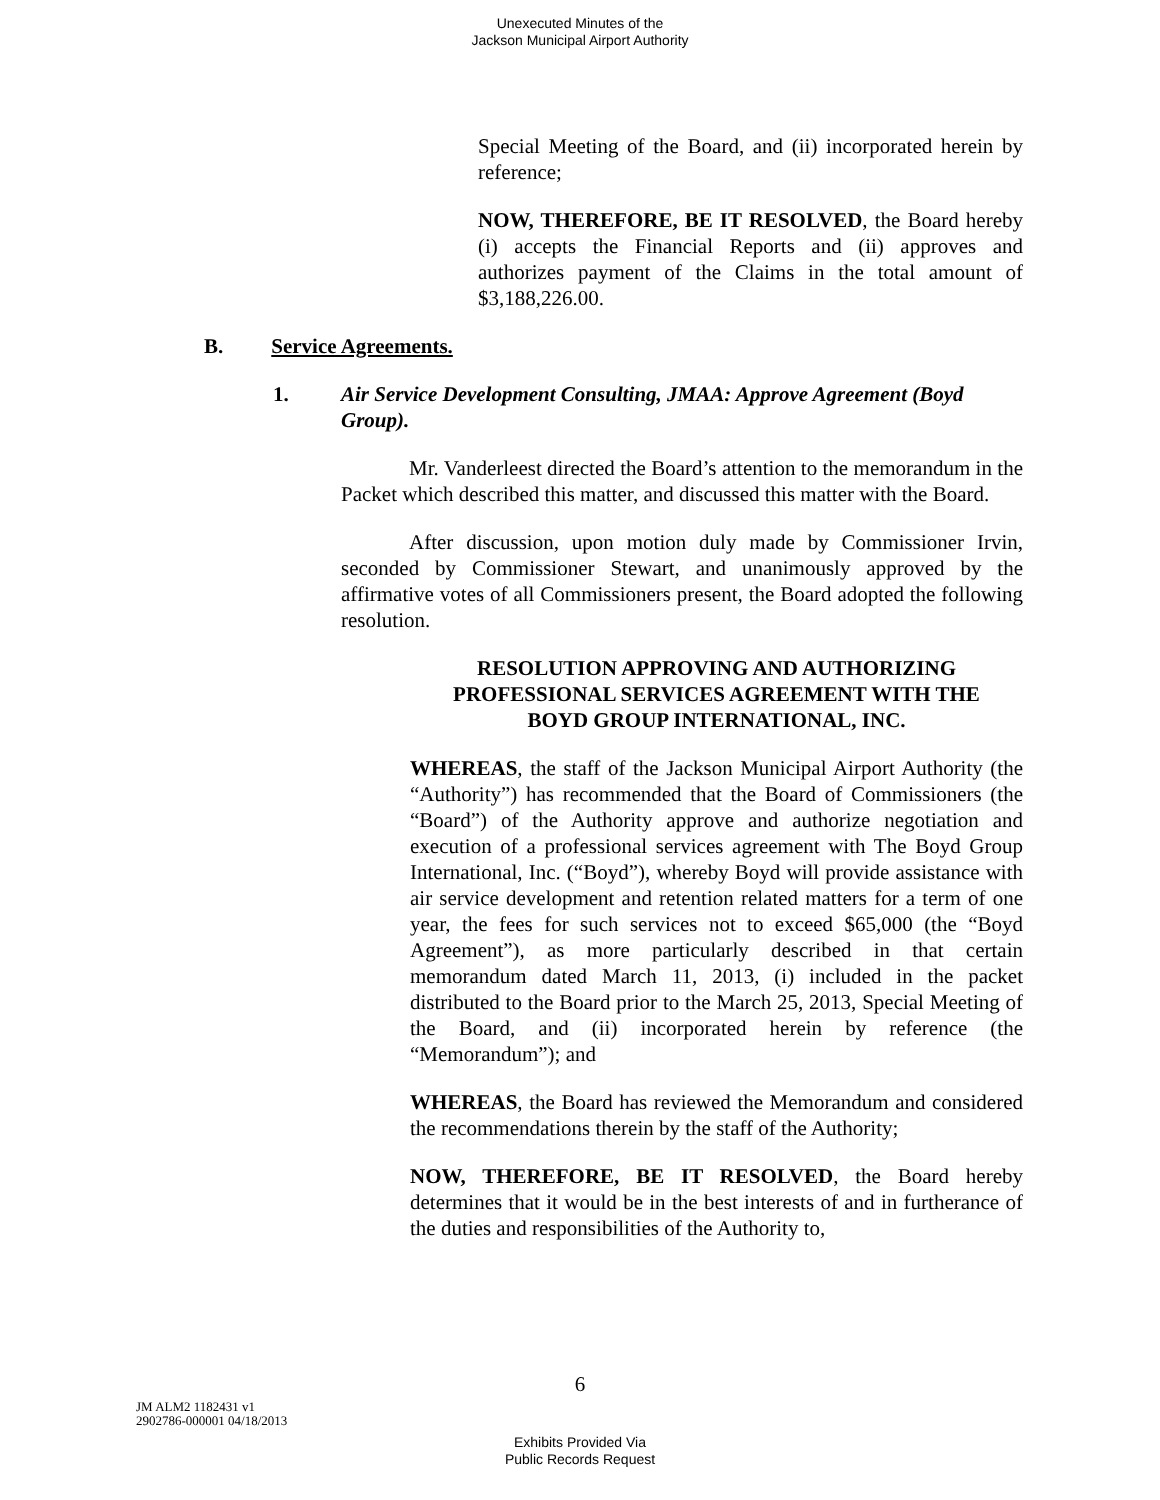Unexecuted Minutes of the
Jackson Municipal Airport Authority
Special Meeting of the Board, and (ii) incorporated herein by reference;
NOW, THEREFORE, BE IT RESOLVED, the Board hereby (i) accepts the Financial Reports and (ii) approves and authorizes payment of the Claims in the total amount of $3,188,226.00.
B. Service Agreements.
1. Air Service Development Consulting, JMAA: Approve Agreement (Boyd Group).
Mr. Vanderleest directed the Board’s attention to the memorandum in the Packet which described this matter, and discussed this matter with the Board.
After discussion, upon motion duly made by Commissioner Irvin, seconded by Commissioner Stewart, and unanimously approved by the affirmative votes of all Commissioners present, the Board adopted the following resolution.
RESOLUTION APPROVING AND AUTHORIZING
PROFESSIONAL SERVICES AGREEMENT WITH THE
BOYD GROUP INTERNATIONAL, INC.
WHEREAS, the staff of the Jackson Municipal Airport Authority (the “Authority”) has recommended that the Board of Commissioners (the “Board”) of the Authority approve and authorize negotiation and execution of a professional services agreement with The Boyd Group International, Inc. (“Boyd”), whereby Boyd will provide assistance with air service development and retention related matters for a term of one year, the fees for such services not to exceed $65,000 (the “Boyd Agreement”), as more particularly described in that certain memorandum dated March 11, 2013, (i) included in the packet distributed to the Board prior to the March 25, 2013, Special Meeting of the Board, and (ii) incorporated herein by reference (the “Memorandum”); and
WHEREAS, the Board has reviewed the Memorandum and considered the recommendations therein by the staff of the Authority;
NOW, THEREFORE, BE IT RESOLVED, the Board hereby determines that it would be in the best interests of and in furtherance of the duties and responsibilities of the Authority to,
6
JM ALM2 1182431 v1
2902786-000001 04/18/2013
Exhibits Provided Via
Public Records Request